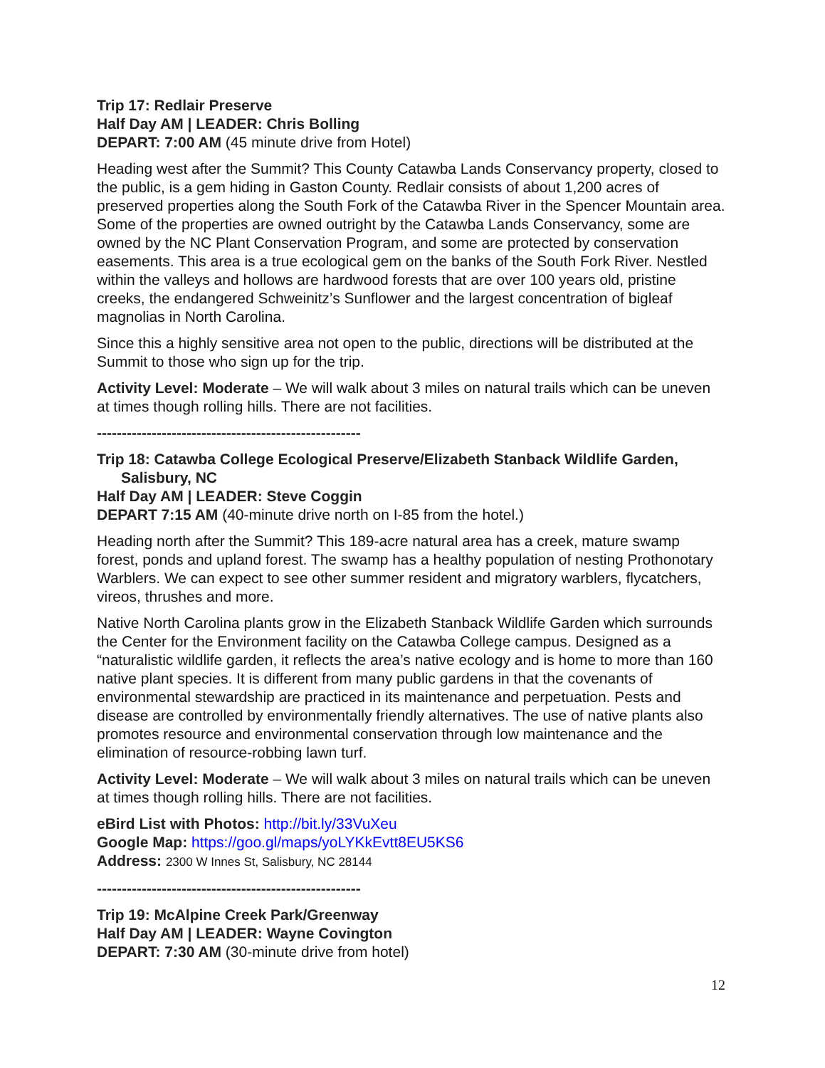Trip 17: Redlair Preserve
Half Day AM | LEADER: Chris Bolling
DEPART: 7:00 AM (45 minute drive from Hotel)
Heading west after the Summit? This County Catawba Lands Conservancy property, closed to the public, is a gem hiding in Gaston County. Redlair consists of about 1,200 acres of preserved properties along the South Fork of the Catawba River in the Spencer Mountain area. Some of the properties are owned outright by the Catawba Lands Conservancy, some are owned by the NC Plant Conservation Program, and some are protected by conservation easements. This area is a true ecological gem on the banks of the South Fork River. Nestled within the valleys and hollows are hardwood forests that are over 100 years old, pristine creeks, the endangered Schweinitz’s Sunflower and the largest concentration of bigleaf magnolias in North Carolina.
Since this a highly sensitive area not open to the public, directions will be distributed at the Summit to those who sign up for the trip.
Activity Level: Moderate – We will walk about 3 miles on natural trails which can be uneven at times though rolling hills. There are not facilities.
-----------------------------------------------------
Trip 18: Catawba College Ecological Preserve/Elizabeth Stanback Wildlife Garden,
Salisbury, NC
Half Day AM | LEADER: Steve Coggin
DEPART 7:15 AM (40-minute drive north on I-85 from the hotel.)
Heading north after the Summit? This 189-acre natural area has a creek, mature swamp forest, ponds and upland forest. The swamp has a healthy population of nesting Prothonotary Warblers. We can expect to see other summer resident and migratory warblers, flycatchers, vireos, thrushes and more.
Native North Carolina plants grow in the Elizabeth Stanback Wildlife Garden which surrounds the Center for the Environment facility on the Catawba College campus. Designed as a “naturalistic wildlife garden, it reflects the area’s native ecology and is home to more than 160 native plant species. It is different from many public gardens in that the covenants of environmental stewardship are practiced in its maintenance and perpetuation. Pests and disease are controlled by environmentally friendly alternatives. The use of native plants also promotes resource and environmental conservation through low maintenance and the elimination of resource-robbing lawn turf.
Activity Level: Moderate – We will walk about 3 miles on natural trails which can be uneven at times though rolling hills. There are not facilities.
eBird List with Photos: http://bit.ly/33VuXeu
Google Map: https://goo.gl/maps/yoLYKkEvtt8EU5KS6
Address: 2300 W Innes St, Salisbury, NC 28144
-----------------------------------------------------
Trip 19: McAlpine Creek Park/Greenway
Half Day AM | LEADER: Wayne Covington
DEPART: 7:30 AM (30-minute drive from hotel)
12